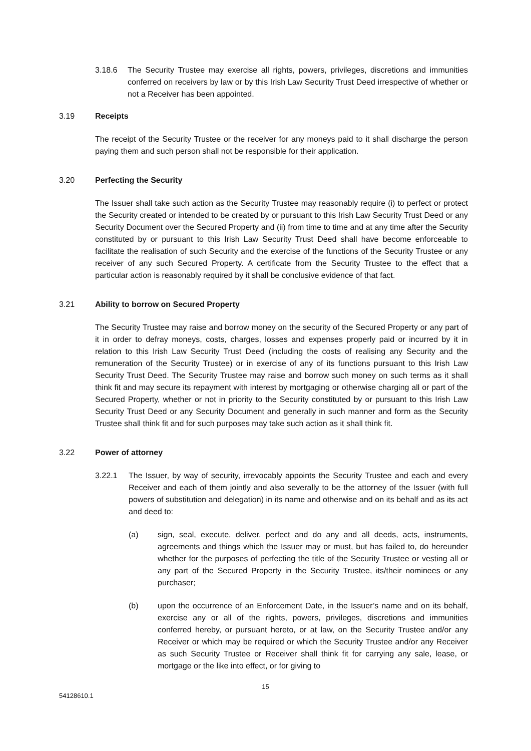3.18.6 The Security Trustee may exercise all rights, powers, privileges, discretions and immunities conferred on receivers by law or by this Irish Law Security Trust Deed irrespective of whether or not a Receiver has been appointed.
3.19 Receipts
The receipt of the Security Trustee or the receiver for any moneys paid to it shall discharge the person paying them and such person shall not be responsible for their application.
3.20 Perfecting the Security
The Issuer shall take such action as the Security Trustee may reasonably require (i) to perfect or protect the Security created or intended to be created by or pursuant to this Irish Law Security Trust Deed or any Security Document over the Secured Property and (ii) from time to time and at any time after the Security constituted by or pursuant to this Irish Law Security Trust Deed shall have become enforceable to facilitate the realisation of such Security and the exercise of the functions of the Security Trustee or any receiver of any such Secured Property. A certificate from the Security Trustee to the effect that a particular action is reasonably required by it shall be conclusive evidence of that fact.
3.21 Ability to borrow on Secured Property
The Security Trustee may raise and borrow money on the security of the Secured Property or any part of it in order to defray moneys, costs, charges, losses and expenses properly paid or incurred by it in relation to this Irish Law Security Trust Deed (including the costs of realising any Security and the remuneration of the Security Trustee) or in exercise of any of its functions pursuant to this Irish Law Security Trust Deed. The Security Trustee may raise and borrow such money on such terms as it shall think fit and may secure its repayment with interest by mortgaging or otherwise charging all or part of the Secured Property, whether or not in priority to the Security constituted by or pursuant to this Irish Law Security Trust Deed or any Security Document and generally in such manner and form as the Security Trustee shall think fit and for such purposes may take such action as it shall think fit.
3.22 Power of attorney
3.22.1 The Issuer, by way of security, irrevocably appoints the Security Trustee and each and every Receiver and each of them jointly and also severally to be the attorney of the Issuer (with full powers of substitution and delegation) in its name and otherwise and on its behalf and as its act and deed to:
(a) sign, seal, execute, deliver, perfect and do any and all deeds, acts, instruments, agreements and things which the Issuer may or must, but has failed to, do hereunder whether for the purposes of perfecting the title of the Security Trustee or vesting all or any part of the Secured Property in the Security Trustee, its/their nominees or any purchaser;
(b) upon the occurrence of an Enforcement Date, in the Issuer’s name and on its behalf, exercise any or all of the rights, powers, privileges, discretions and immunities conferred hereby, or pursuant hereto, or at law, on the Security Trustee and/or any Receiver or which may be required or which the Security Trustee and/or any Receiver as such Security Trustee or Receiver shall think fit for carrying any sale, lease, or mortgage or the like into effect, or for giving to
15
54128610.1